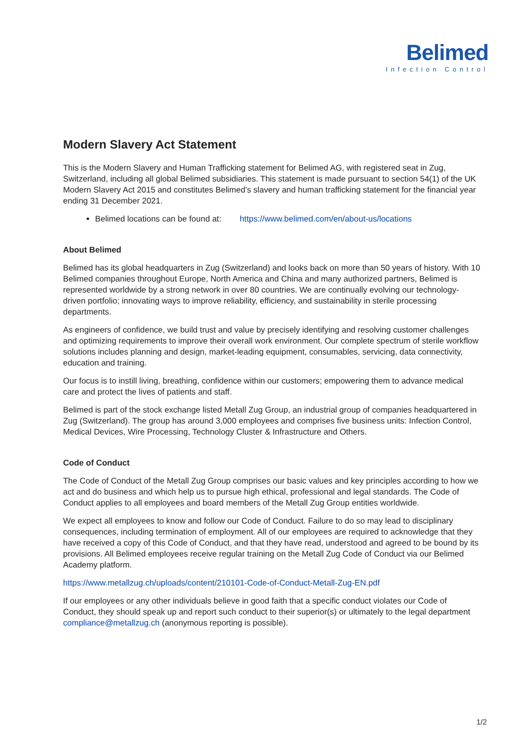Belimed
Infection Control
Modern Slavery Act Statement
This is the Modern Slavery and Human Trafficking statement for Belimed AG, with registered seat in Zug, Switzerland, including all global Belimed subsidiaries. This statement is made pursuant to section 54(1) of the UK Modern Slavery Act 2015 and constitutes Belimed’s slavery and human trafficking statement for the financial year ending 31 December 2021.
Belimed locations can be found at: https://www.belimed.com/en/about-us/locations
About Belimed
Belimed has its global headquarters in Zug (Switzerland) and looks back on more than 50 years of history. With 10 Belimed companies throughout Europe, North America and China and many authorized partners, Belimed is represented worldwide by a strong network in over 80 countries. We are continually evolving our technology-driven portfolio; innovating ways to improve reliability, efficiency, and sustainability in sterile processing departments.
As engineers of confidence, we build trust and value by precisely identifying and resolving customer challenges and optimizing requirements to improve their overall work environment. Our complete spectrum of sterile workflow solutions includes planning and design, market-leading equipment, consumables, servicing, data connectivity, education and training.
Our focus is to instill living, breathing, confidence within our customers; empowering them to advance medical care and protect the lives of patients and staff.
Belimed is part of the stock exchange listed Metall Zug Group, an industrial group of companies headquartered in Zug (Switzerland). The group has around 3,000 employees and comprises five business units: Infection Control, Medical Devices, Wire Processing, Technology Cluster & Infrastructure and Others.
Code of Conduct
The Code of Conduct of the Metall Zug Group comprises our basic values and key principles according to how we act and do business and which help us to pursue high ethical, professional and legal standards. The Code of Conduct applies to all employees and board members of the Metall Zug Group entities worldwide.
We expect all employees to know and follow our Code of Conduct. Failure to do so may lead to disciplinary consequences, including termination of employment. All of our employees are required to acknowledge that they have received a copy of this Code of Conduct, and that they have read, understood and agreed to be bound by its provisions. All Belimed employees receive regular training on the Metall Zug Code of Conduct via our Belimed Academy platform.
https://www.metallzug.ch/uploads/content/210101-Code-of-Conduct-Metall-Zug-EN.pdf
If our employees or any other individuals believe in good faith that a specific conduct violates our Code of Conduct, they should speak up and report such conduct to their superior(s) or ultimately to the legal department compliance@metallzug.ch (anonymous reporting is possible).
1/2